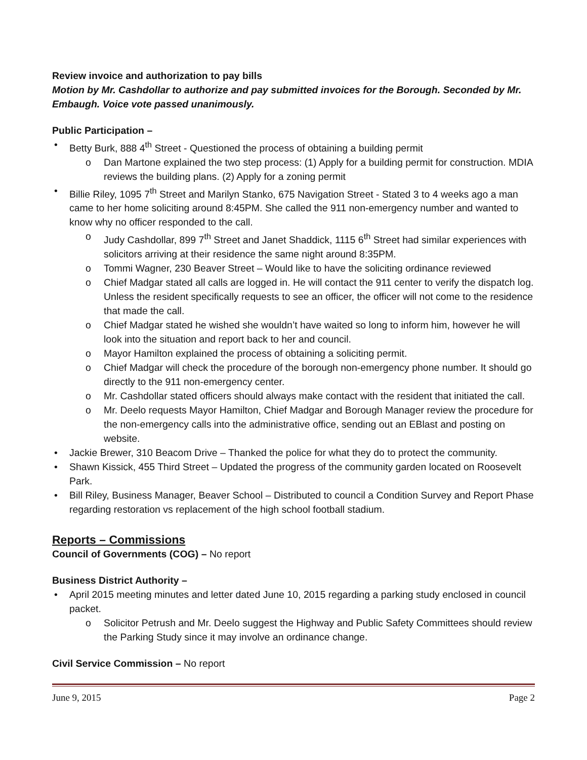Review invoice and authorization to pay bills
Motion by Mr. Cashdollar to authorize and pay submitted invoices for the Borough. Seconded by Mr. Embaugh. Voice vote passed unanimously.
Public Participation –
• Betty Burk, 888 4<sup>th</sup> Street - Questioned the process of obtaining a building permit
o Dan Martone explained the two step process: (1) Apply for a building permit for construction. MDIA reviews the building plans. (2) Apply for a zoning permit
• Billie Riley, 1095 7<sup>th</sup> Street and Marilyn Stanko, 675 Navigation Street - Stated 3 to 4 weeks ago a man came to her home soliciting around 8:45PM. She called the 911 non-emergency number and wanted to know why no officer responded to the call.
o Judy Cashdollar, 899 7<sup>th</sup> Street and Janet Shaddick, 1115 6<sup>th</sup> Street had similar experiences with solicitors arriving at their residence the same night around 8:35PM.
o Tommi Wagner, 230 Beaver Street – Would like to have the soliciting ordinance reviewed
o Chief Madgar stated all calls are logged in. He will contact the 911 center to verify the dispatch log. Unless the resident specifically requests to see an officer, the officer will not come to the residence that made the call.
o Chief Madgar stated he wished she wouldn’t have waited so long to inform him, however he will look into the situation and report back to her and council.
o Mayor Hamilton explained the process of obtaining a soliciting permit.
o Chief Madgar will check the procedure of the borough non-emergency phone number. It should go directly to the 911 non-emergency center.
o Mr. Cashdollar stated officers should always make contact with the resident that initiated the call.
o Mr. Deelo requests Mayor Hamilton, Chief Madgar and Borough Manager review the procedure for the non-emergency calls into the administrative office, sending out an EBlast and posting on website.
• Jackie Brewer, 310 Beacom Drive – Thanked the police for what they do to protect the community.
• Shawn Kissick, 455 Third Street – Updated the progress of the community garden located on Roosevelt Park.
• Bill Riley, Business Manager, Beaver School – Distributed to council a Condition Survey and Report Phase regarding restoration vs replacement of the high school football stadium.
Reports – Commissions
Council of Governments (COG) – No report
Business District Authority –
• April 2015 meeting minutes and letter dated June 10, 2015 regarding a parking study enclosed in council packet.
o Solicitor Petrush and Mr. Deelo suggest the Highway and Public Safety Committees should review the Parking Study since it may involve an ordinance change.
Civil Service Commission – No report
June 9, 2015 Page 2